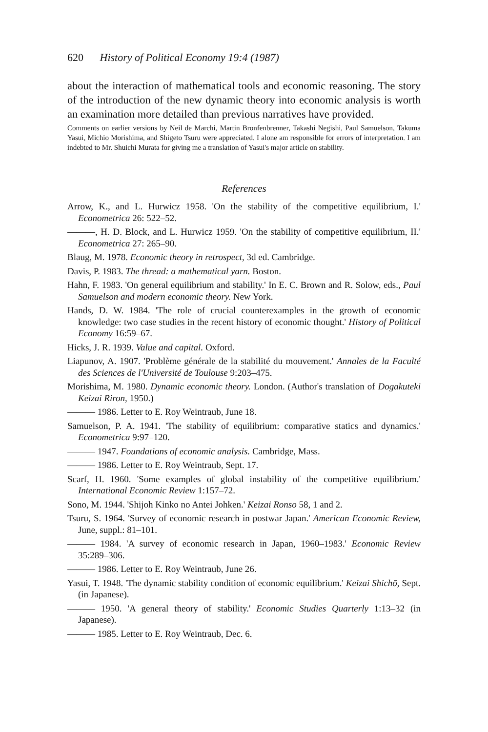620 History of Political Economy 19:4 (1987)
about the interaction of mathematical tools and economic reasoning. The story of the introduction of the new dynamic theory into economic analysis is worth an examination more detailed than previous narratives have provided.
Comments on earlier versions by Neil de Marchi, Martin Bronfenbrenner, Takashi Negishi, Paul Samuelson, Takuma Yasui, Michio Morishima, and Shigeto Tsuru were appreciated. I alone am responsible for errors of interpretation. I am indebted to Mr. Shuichi Murata for giving me a translation of Yasui's major article on stability.
References
Arrow, K., and L. Hurwicz 1958. 'On the stability of the competitive equilibrium, I.' Econometrica 26: 522–52.
———, H. D. Block, and L. Hurwicz 1959. 'On the stability of competitive equilibrium, II.' Econometrica 27: 265–90.
Blaug, M. 1978. Economic theory in retrospect, 3d ed. Cambridge.
Davis, P. 1983. The thread: a mathematical yarn. Boston.
Hahn, F. 1983. 'On general equilibrium and stability.' In E. C. Brown and R. Solow, eds., Paul Samuelson and modern economic theory. New York.
Hands, D. W. 1984. 'The role of crucial counterexamples in the growth of economic knowledge: two case studies in the recent history of economic thought.' History of Political Economy 16:59–67.
Hicks, J. R. 1939. Value and capital. Oxford.
Liapunov, A. 1907. 'Problème générale de la stabilité du mouvement.' Annales de la Faculté des Sciences de l'Université de Toulouse 9:203–475.
Morishima, M. 1980. Dynamic economic theory. London. (Author's translation of Dogakuteki Keizai Riron, 1950.)
——— 1986. Letter to E. Roy Weintraub, June 18.
Samuelson, P. A. 1941. 'The stability of equilibrium: comparative statics and dynamics.' Econometrica 9:97–120.
——— 1947. Foundations of economic analysis. Cambridge, Mass.
——— 1986. Letter to E. Roy Weintraub, Sept. 17.
Scarf, H. 1960. 'Some examples of global instability of the competitive equilibrium.' International Economic Review 1:157–72.
Sono, M. 1944. 'Shijoh Kinko no Antei Johken.' Keizai Ronso 58, 1 and 2.
Tsuru, S. 1964. 'Survey of economic research in postwar Japan.' American Economic Review, June, suppl.: 81–101.
——— 1984. 'A survey of economic research in Japan, 1960–1983.' Economic Review 35:289–306.
——— 1986. Letter to E. Roy Weintraub, June 26.
Yasui, T. 1948. 'The dynamic stability condition of economic equilibrium.' Keizai Shichō, Sept. (in Japanese).
——— 1950. 'A general theory of stability.' Economic Studies Quarterly 1:13–32 (in Japanese).
——— 1985. Letter to E. Roy Weintraub, Dec. 6.